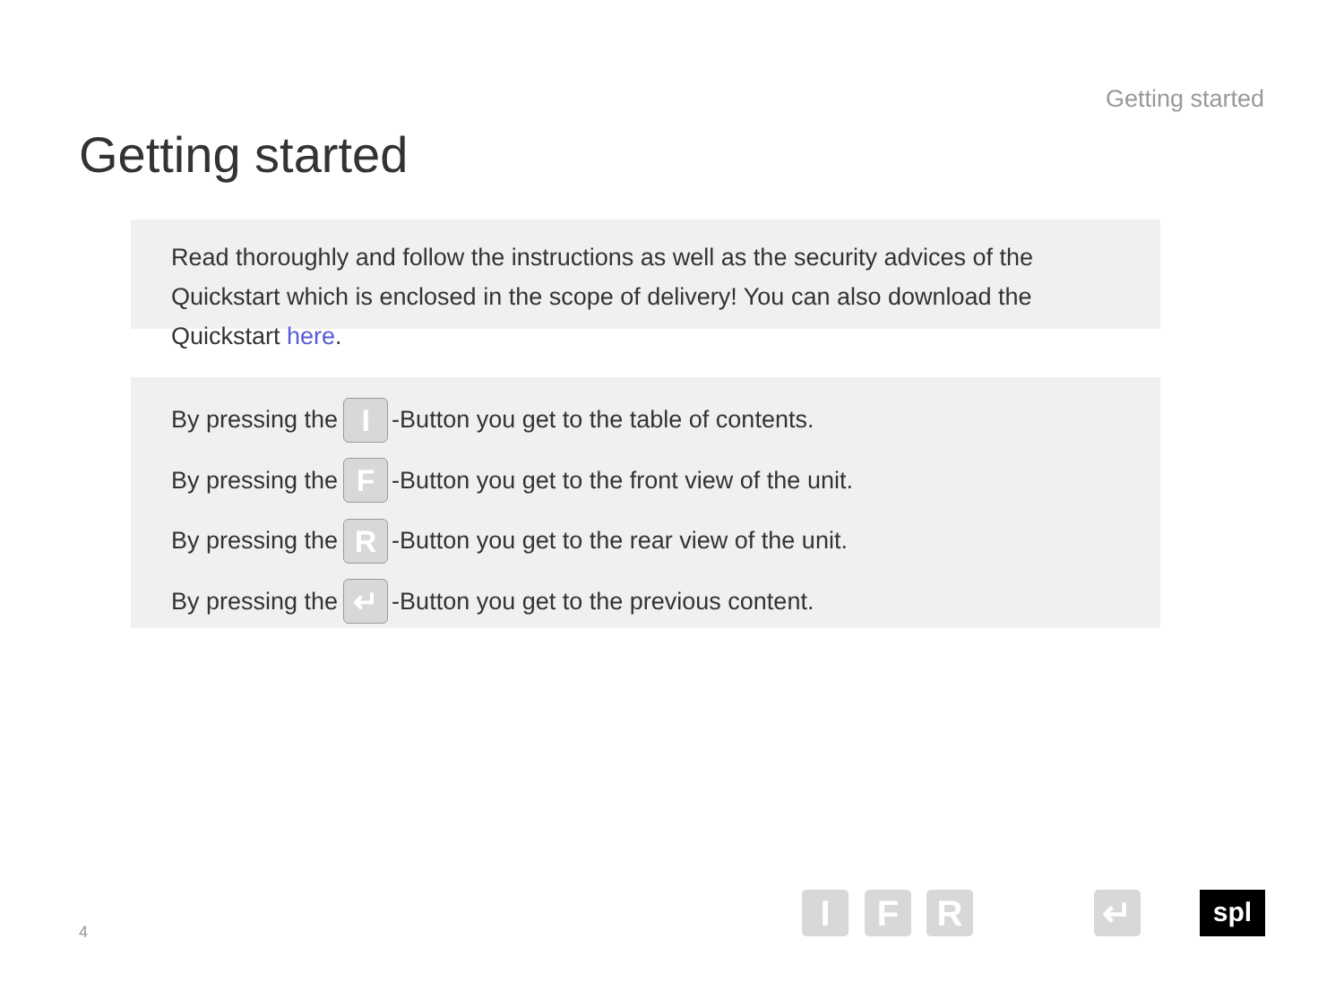Getting started
Getting started
Read thoroughly and follow the instructions as well as the security advices of the Quickstart which is enclosed in the scope of delivery! You can also download the Quickstart here.
By pressing the I -Button you get to the table of contents.
By pressing the F -Button you get to the front view of the unit.
By pressing the R -Button you get to the rear view of the unit.
By pressing the ↵ -Button you get to the previous content.
4 I F R ↵ spl